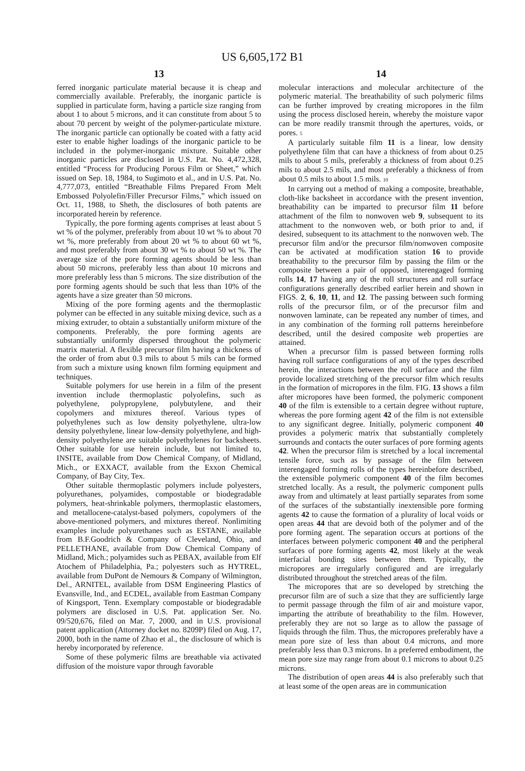US 6,605,172 B1
13
ferred inorganic particulate material because it is cheap and commercially available. Preferably, the inorganic particle is supplied in particulate form, having a particle size ranging from about 1 to about 5 microns, and it can constitute from about 5 to about 70 percent by weight of the polymer-particulate mixture. The inorganic particle can optionally be coated with a fatty acid ester to enable higher loadings of the inorganic particle to be included in the polymer-inorganic mixture. Suitable other inorganic particles are disclosed in U.S. Pat. No. 4,472,328, entitled “Process for Producing Porous Film or Sheet,” which issued on Sep. 18, 1984, to Sugimoto et al., and in U.S. Pat. No. 4,777,073, entitled “Breathable Films Prepared From Melt Embossed Polyolefin/Filler Precursor Films,” which issued on Oct. 11, 1988, to Sheth, the disclosures of both patents are incorporated herein by reference.
Typically, the pore forming agents comprises at least about 5 wt % of the polymer, preferably from about 10 wt % to about 70 wt %, more preferably from about 20 wt % to about 60 wt %, and most preferably from about 30 wt % to about 50 wt %. The average size of the pore forming agents should be less than about 50 microns, preferably less than about 10 microns and more preferably less than 5 microns. The size distribution of the pore forming agents should be such that less than 10% of the agents have a size greater than 50 microns.
Mixing of the pore forming agents and the thermoplastic polymer can be effected in any suitable mixing device, such as a mixing extruder, to obtain a substantially uniform mixture of the components. Preferably, the pore forming agents are substantially uniformly dispersed throughout the polymeric matrix material. A flexible precursor film having a thickness of the order of from abut 0.3 mils to about 5 mils can be formed from such a mixture using known film forming equipment and techniques.
Suitable polymers for use herein in a film of the present invention include thermoplastic polyolefins, such as polyethylene, polypropylene, polybutylene, and their copolymers and mixtures thereof. Various types of polyethylenes such as low density polyethylene, ultra-low density polyethylene, linear low-density polyethylene, and high-density polyethylene are suitable polyethylenes for backsheets. Other suitable for use herein include, but not limited to, INSITE, available from Dow Chemical Company, of Midland, Mich., or EXXACT, available from the Exxon Chemical Company, of Bay City, Tex.
Other suitable thermoplastic polymers include polyesters, polyurethanes, polyamides, compostable or biodegradable polymers, heat-shrinkable polymers, thermoplastic elastomers, and metallocene-catalyst-based polymers, copolymers of the above-mentioned polymers, and mixtures thereof. Nonlimiting examples include polyurethanes such as ESTANE, available from B.F.Goodrich & Company of Cleveland, Ohio, and PELLETHANE, available from Dow Chemical Company of Midland, Mich.; polyamides such as PEBAX, available from Elf Atochem of Philadelphia, Pa.; polyesters such as HYTREL, available from DuPont de Nemours & Company of Wilmington, Del., ARNITEL, available from DSM Engineering Plastics of Evansville, Ind., and ECDEL, available from Eastman Company of Kingsport, Tenn. Exemplary compostable or biodegradable polymers are disclosed in U.S. Pat. application Ser. No. 09/520,676, filed on Mar. 7, 2000, and in U.S. provisional patent application (Attorney docket no. 8209P) filed on Aug. 17, 2000, both in the name of Zhao et al., the disclosure of which is hereby incorporated by reference.
Some of these polymeric films are breathable via activated diffusion of the moisture vapor through favorable
14
molecular interactions and molecular architecture of the polymeric material. The breathability of such polymeric films can be further improved by creating micropores in the film using the process disclosed herein, whereby the moisture vapor can be more readily transmit through the apertures, voids, or pores. 5
A particularly suitable film 11 is a linear, low density polyethylene film that can have a thickness of from about 0.25 mils to about 5 mils, preferably a thickness of from about 0.25 mils to about 2.5 mils, and most preferably a thickness of from about 0.5 mils to about 1.5 mils. 10
In carrying out a method of making a composite, breathable, cloth-like backsheet in accordance with the present invention, breathability can be imparted to precursor film 11 before attachment of the film to nonwoven web 9, subsequent to its attachment to the nonwoven web, or both prior to and, if desired, subsequent to its attachment to the nonwoven web. The precursor film and/or the precursor film/nonwoven composite can be activated at modification station 16 to provide breathability to the precursor film by passing the film or the composite between a pair of opposed, interengaged forming rolls 14, 17 having any of the roll structures and roll surface configurations generally described earlier herein and shown in FIGS. 2, 6, 10, 11, and 12. The passing between such forming rolls of the precursor film, or of the precursor film and nonwoven laminate, can be repeated any number of times, and in any combination of the forming roll patterns hereinbefore described, until the desired composite web properties are attained.
When a precursor film is passed between forming rolls having roll surface configurations of any of the types described herein, the interactions between the roll surface and the film provide localized stretching of the precursor film which results in the formation of micropores in the film. FIG. 13 shows a film after micropores have been formed, the polymeric component 40 of the film is extensible to a certain degree without rupture, whereas the pore forming agent 42 of the film is not extensible to any significant degree. Initially, polymeric component 40 provides a polymeric matrix that substantially completely surrounds and contacts the outer surfaces of pore forming agents 42. When the precursor film is stretched by a local incremental tensile force, such as by passage of the film between interengaged forming rolls of the types hereinbefore described, the extensible polymeric component 40 of the film becomes stretched locally. As a result, the polymeric component pulls away from and ultimately at least partially separates from some of the surfaces of the substantially inextensible pore forming agents 42 to cause the formation of a plurality of local voids or open areas 44 that are devoid both of the polymer and of the pore forming agent. The separation occurs at portions of the interfaces between polymeric component 40 and the peripheral surfaces of pore forming agents 42, most likely at the weak interfacial bonding sites between them. Typically, the micropores are irregularly configured and are irregularly distributed throughout the stretched areas of the film.
The micropores that are so developed by stretching the precursor film are of such a size that they are sufficiently large to permit passage through the film of air and moisture vapor, imparting the attribute of breathability to the film. However, preferably they are not so large as to allow the passage of liquids through the film. Thus, the micropores preferably have a mean pore size of less than about 0.4 microns, and more preferably less than 0.3 microns. In a preferred embodiment, the mean pore size may range from about 0.1 microns to about 0.25 microns.
The distribution of open areas 44 is also preferably such that at least some of the open areas are in communication